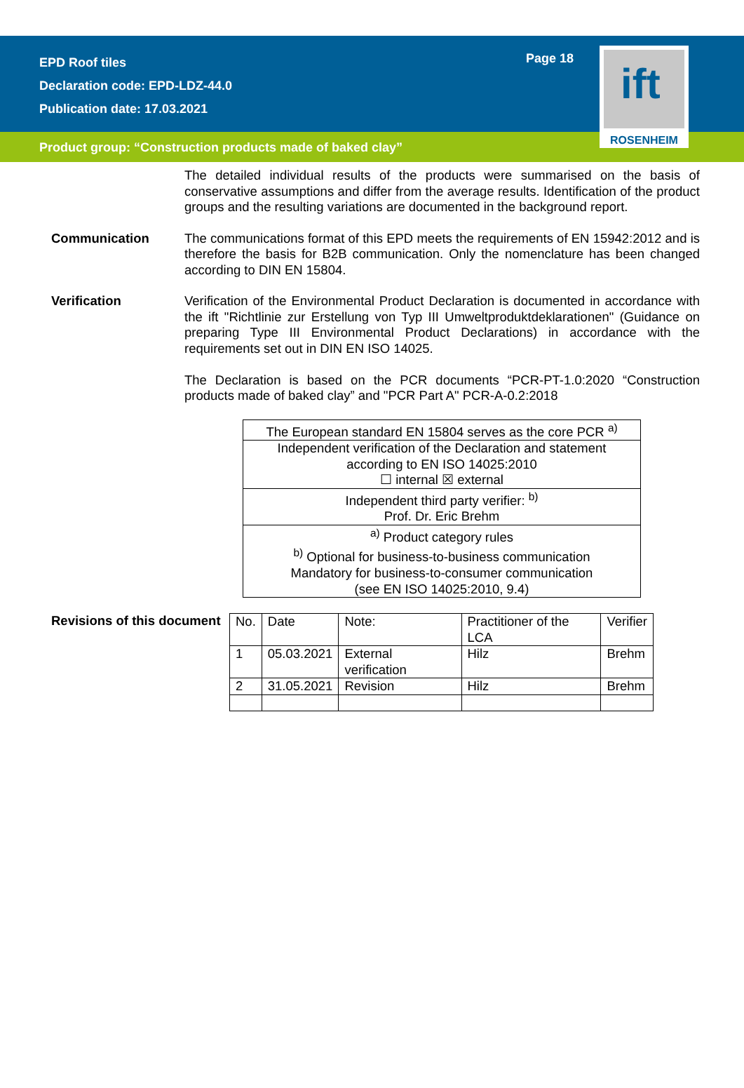EPD Roof tiles
Declaration code: EPD-LDZ-44.0
Publication date: 17.03.2021
Page 18
Product group: “Construction products made of baked clay”
ift
ROSENHEIM
The detailed individual results of the products were summarised on the basis of conservative assumptions and differ from the average results. Identification of the product groups and the resulting variations are documented in the background report.
Communication The communications format of this EPD meets the requirements of EN 15942:2012 and is therefore the basis for B2B communication. Only the nomenclature has been changed according to DIN EN 15804.
Verification Verification of the Environmental Product Declaration is documented in accordance with the ift "Richtlinie zur Erstellung von Typ III Umweltproduktdeklarationen" (Guidance on preparing Type III Environmental Product Declarations) in accordance with the requirements set out in DIN EN ISO 14025.
The Declaration is based on the PCR documents “PCR-PT-1.0:2020 “Construction products made of baked clay” and "PCR Part A" PCR-A-0.2:2018
| The European standard EN 15804 serves as the core PCR <sup>a)</sup> |
| Independent verification of the Declaration and statement according to EN ISO 14025:2010 ☐ internal ☒ external |
| Independent third party verifier: <sup>b)</sup> Prof. Dr. Eric Brehm |
| <sup>a)</sup> Product category rules <sup>b)</sup> Optional for business-to-business communication Mandatory for business-to-consumer communication (see EN ISO 14025:2010, 9.4) |
Revisions of this document
| No. | Date | Note: | Practitioner of the LCA | Verifier |
| 1 | 05.03.2021 | External verification | Hilz | Brehm |
| 2 | 31.05.2021 | Revision | Hilz | Brehm |